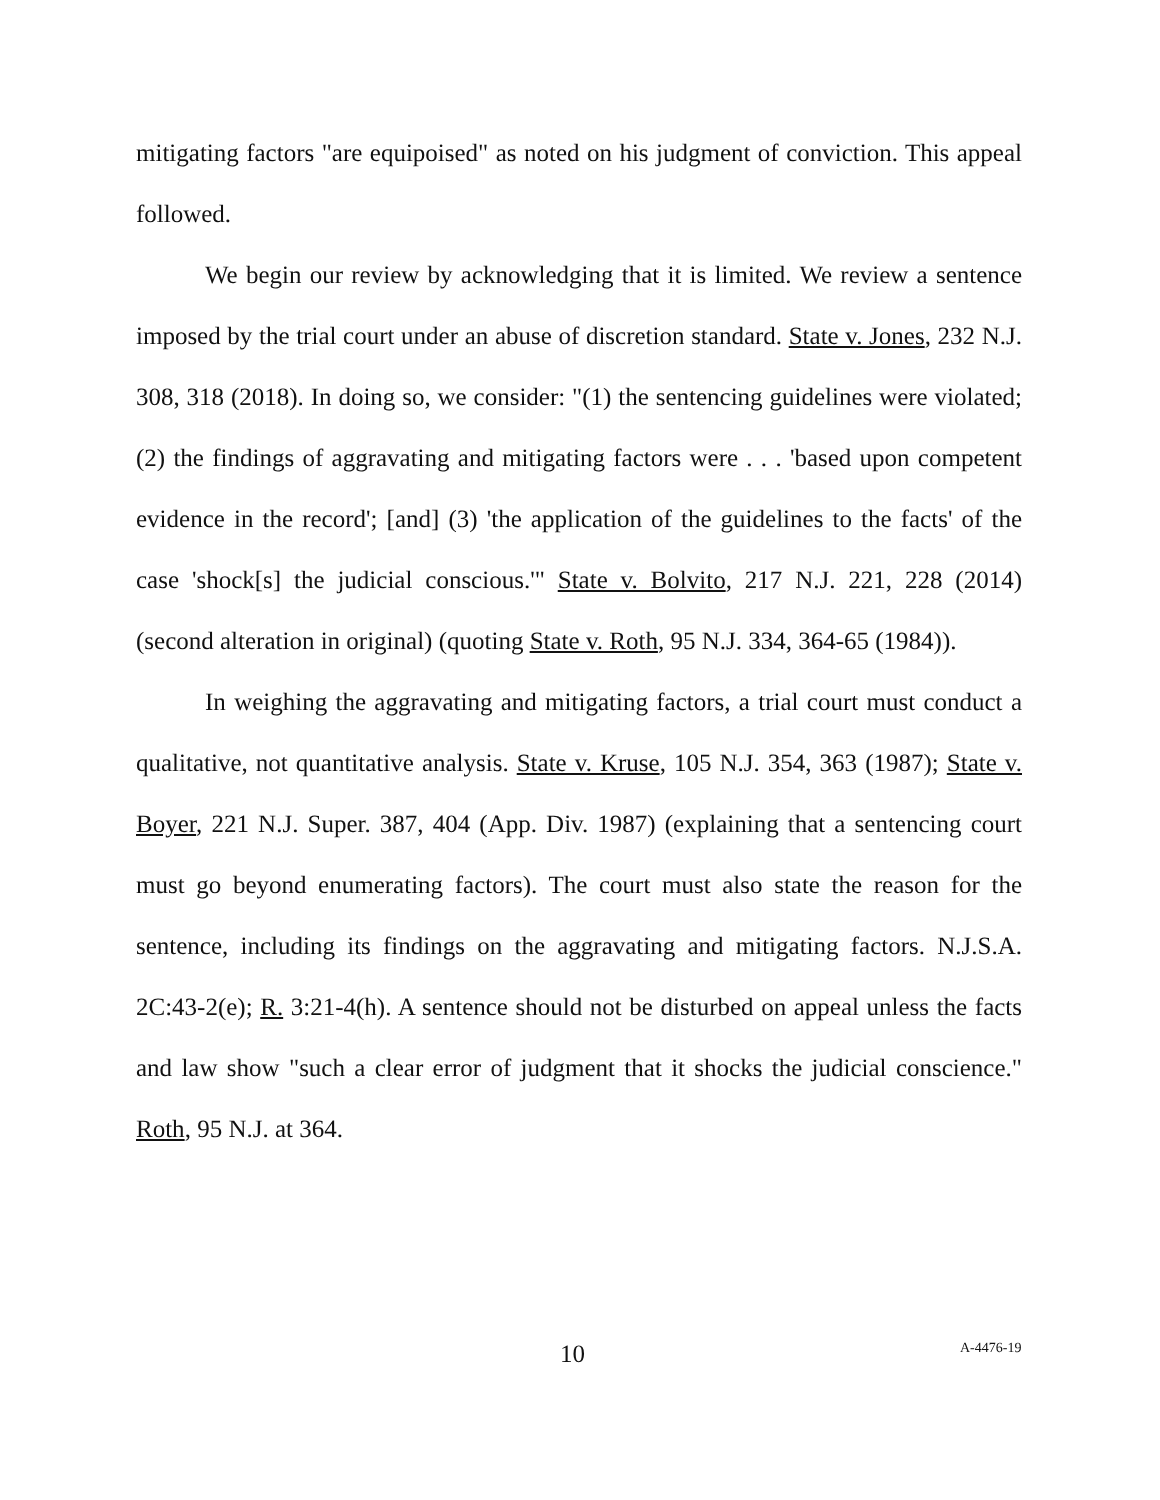mitigating factors "are equipoised" as noted on his judgment of conviction. This appeal followed.
We begin our review by acknowledging that it is limited. We review a sentence imposed by the trial court under an abuse of discretion standard. State v. Jones, 232 N.J. 308, 318 (2018). In doing so, we consider: "(1) the sentencing guidelines were violated; (2) the findings of aggravating and mitigating factors were . . . 'based upon competent evidence in the record'; [and] (3) 'the application of the guidelines to the facts' of the case 'shock[s] the judicial conscious.'" State v. Bolvito, 217 N.J. 221, 228 (2014) (second alteration in original) (quoting State v. Roth, 95 N.J. 334, 364-65 (1984)).
In weighing the aggravating and mitigating factors, a trial court must conduct a qualitative, not quantitative analysis. State v. Kruse, 105 N.J. 354, 363 (1987); State v. Boyer, 221 N.J. Super. 387, 404 (App. Div. 1987) (explaining that a sentencing court must go beyond enumerating factors). The court must also state the reason for the sentence, including its findings on the aggravating and mitigating factors. N.J.S.A. 2C:43-2(e); R. 3:21-4(h). A sentence should not be disturbed on appeal unless the facts and law show "such a clear error of judgment that it shocks the judicial conscience." Roth, 95 N.J. at 364.
10 A-4476-19